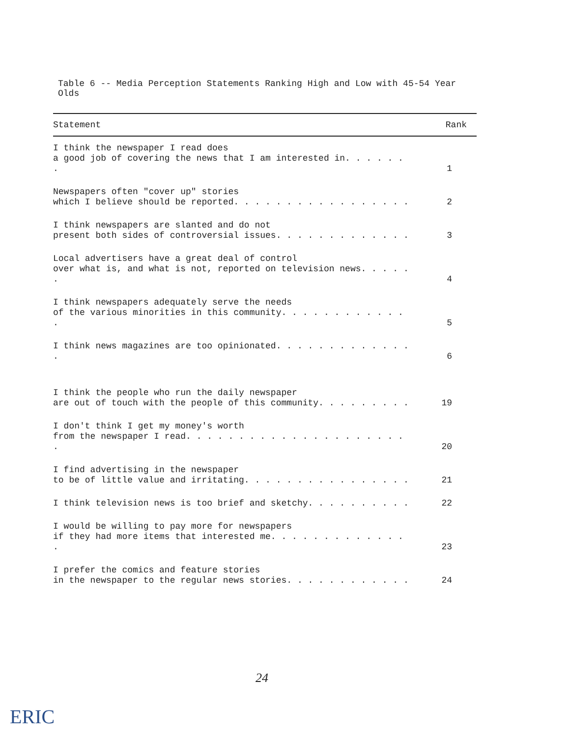Table 6 -- Media Perception Statements Ranking High and Low with 45-54 Year Olds
| Statement | Rank |
| --- | --- |
| I think the newspaper I read does a good job of covering the news that I am interested in. . . . . . . | 1 |
| Newspapers often "cover up" stories which I believe should be reported. . . . . . . . . . . . . . . . . | 2 |
| I think newspapers are slanted and do not present both sides of controversial issues. . . . . . . . . . . . . | 3 |
| Local advertisers have a great deal of control over what is, and what is not, reported on television news. . . . . . | 4 |
| I think newspapers adequately serve the needs of the various minorities in this community. . . . . . . . . . . . . | 5 |
| I think news magazines are too opinionated. . . . . . . . . . . . . . | 6 |
| I think the people who run the daily newspaper are out of touch with the people of this community. . . . . . . . . | 19 |
| I don't think I get my money's worth from the newspaper I read. . . . . . . . . . . . . . . . . . . . . . | 20 |
| I find advertising in the newspaper to be of little value and irritating. . . . . . . . . . . . . . . . | 21 |
| I think television news is too brief and sketchy. . . . . . . . . . | 22 |
| I would be willing to pay more for newspapers if they had more items that interested me. . . . . . . . . . . . . . | 23 |
| I prefer the comics and feature stories in the newspaper to the regular news stories. . . . . . . . . . . . | 24 |
24
ERIC